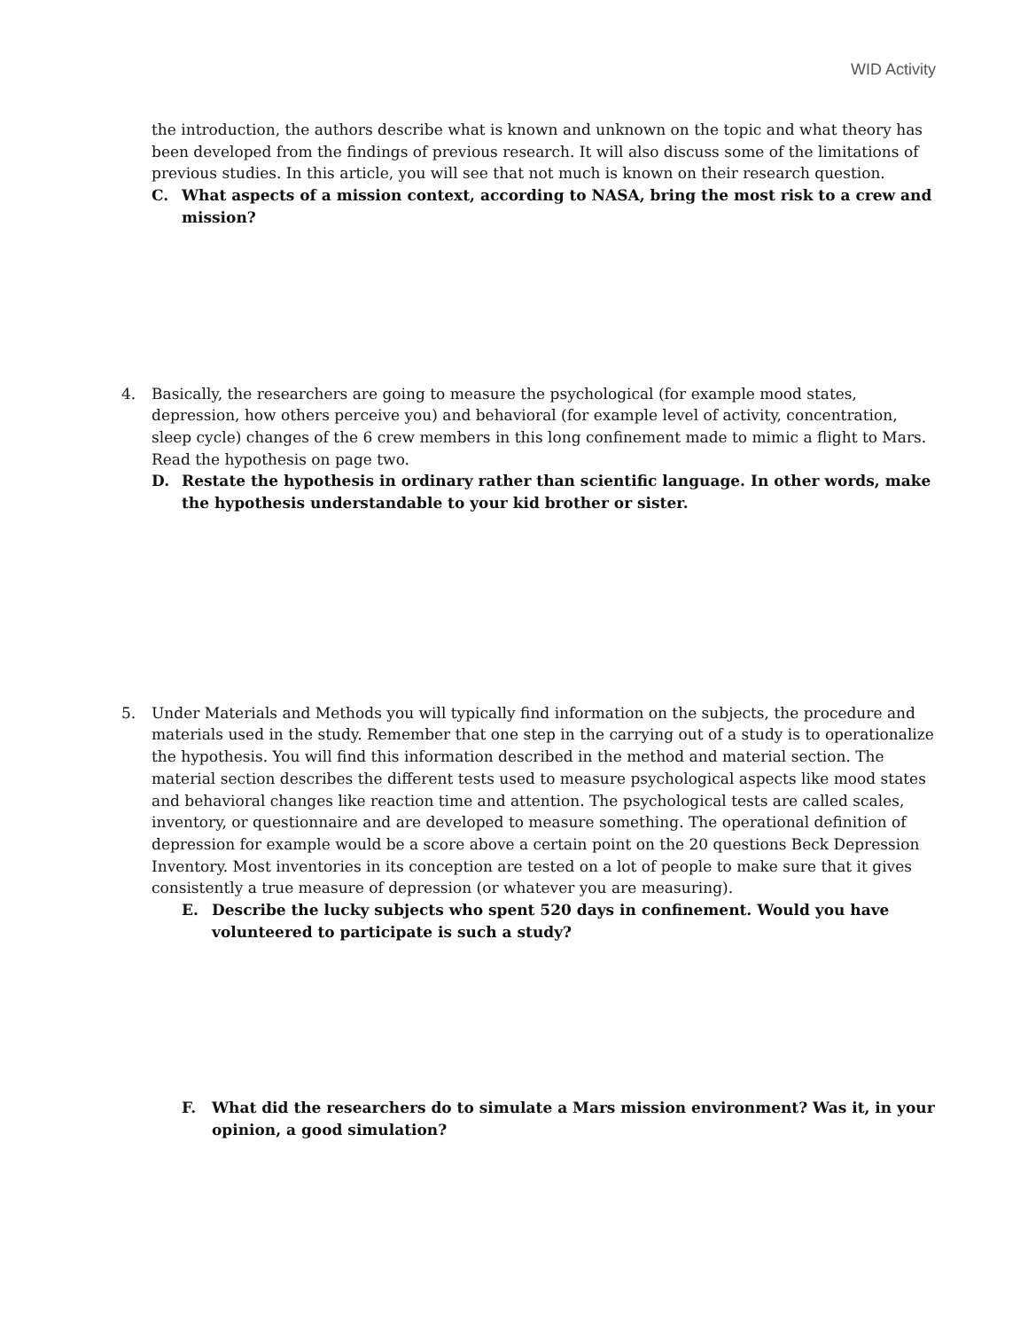WID Activity
the introduction, the authors describe what is known and unknown on the topic and what theory has been developed from the findings of previous research. It will also discuss some of the limitations of previous studies. In this article, you will see that not much is known on their research question.
C. What aspects of a mission context, according to NASA, bring the most risk to a crew and mission?
4. Basically, the researchers are going to measure the psychological (for example mood states, depression, how others perceive you) and behavioral (for example level of activity, concentration, sleep cycle) changes of the 6 crew members in this long confinement made to mimic a flight to Mars. Read the hypothesis on page two.
D. Restate the hypothesis in ordinary rather than scientific language. In other words, make the hypothesis understandable to your kid brother or sister.
5. Under Materials and Methods you will typically find information on the subjects, the procedure and materials used in the study. Remember that one step in the carrying out of a study is to operationalize the hypothesis. You will find this information described in the method and material section. The material section describes the different tests used to measure psychological aspects like mood states and behavioral changes like reaction time and attention. The psychological tests are called scales, inventory, or questionnaire and are developed to measure something. The operational definition of depression for example would be a score above a certain point on the 20 questions Beck Depression Inventory. Most inventories in its conception are tested on a lot of people to make sure that it gives consistently a true measure of depression (or whatever you are measuring).
E. Describe the lucky subjects who spent 520 days in confinement. Would you have volunteered to participate is such a study?
F. What did the researchers do to simulate a Mars mission environment? Was it, in your opinion, a good simulation?